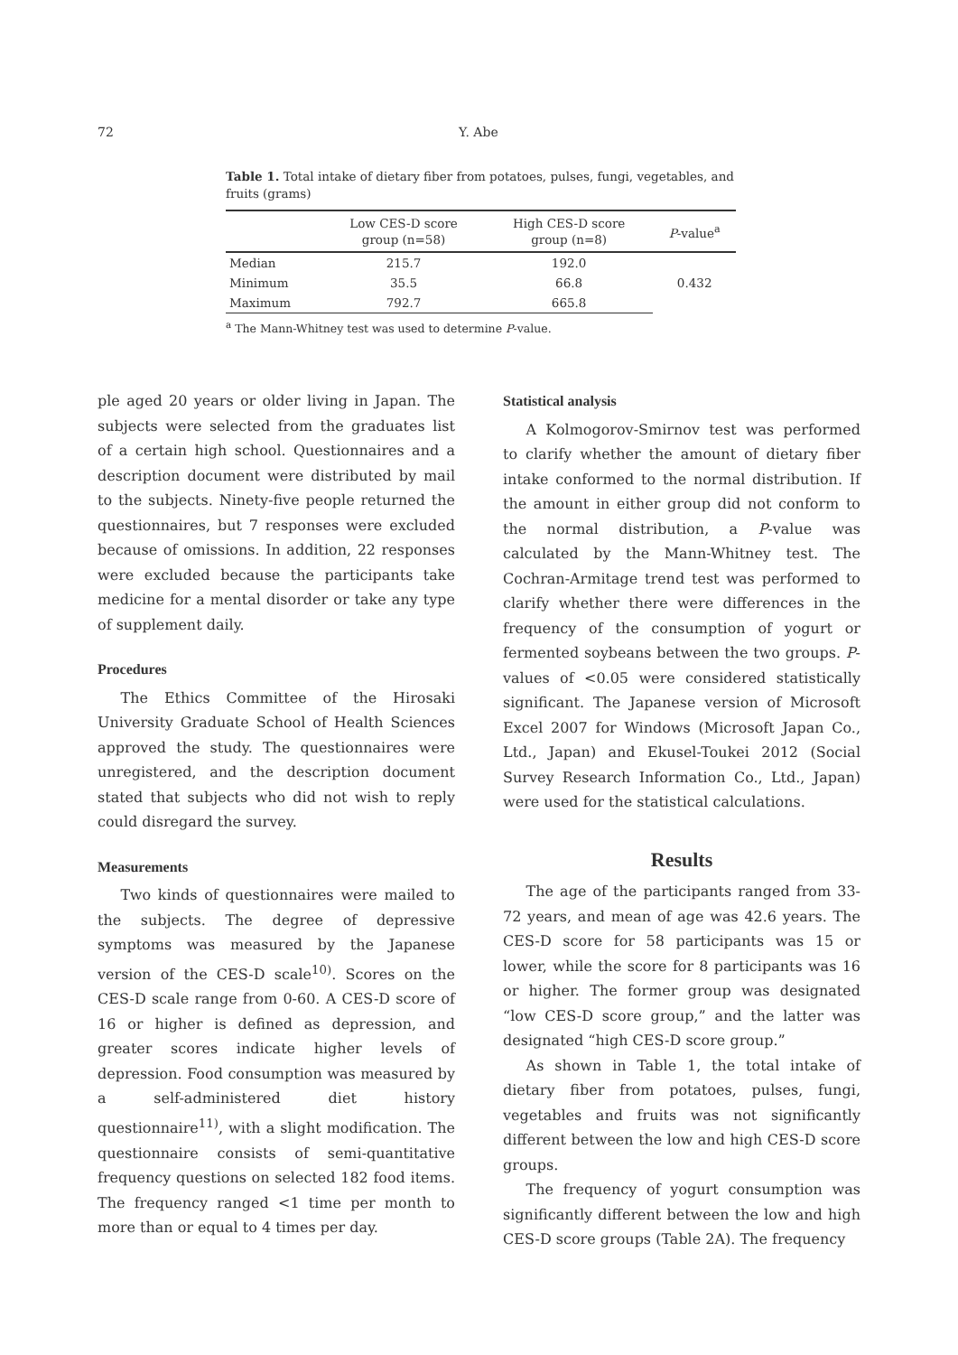72 Y. Abe
Table 1. Total intake of dietary fiber from potatoes, pulses, fungi, vegetables, and fruits (grams)
| | Low CES-D score group (n=58) | High CES-D score group (n=8) | P -value<sup>a</sup> |
| --- | --- | --- | --- |
| Median | 215.7 | 192.0 | 0.432 |
| Minimum | 35.5 | 66.8 | |
| Maximum | 792.7 | 665.8 | |
<sup>a</sup> The Mann-Whitney test was used to determine P-value.
ple aged 20 years or older living in Japan. The subjects were selected from the graduates list of a certain high school. Questionnaires and a description document were distributed by mail to the subjects. Ninety-five people returned the questionnaires, but 7 responses were excluded because of omissions. In addition, 22 responses were excluded because the participants take medicine for a mental disorder or take any type of supplement daily.
Procedures
The Ethics Committee of the Hirosaki University Graduate School of Health Sciences approved the study. The questionnaires were unregistered, and the description document stated that subjects who did not wish to reply could disregard the survey.
Measurements
Two kinds of questionnaires were mailed to the subjects. The degree of depressive symptoms was measured by the Japanese version of the CES-D scale<sup>10)</sup>. Scores on the CES-D scale range from 0-60. A CES-D score of 16 or higher is defined as depression, and greater scores indicate higher levels of depression. Food consumption was measured by a self-administered diet history questionnaire<sup>11)</sup>, with a slight modification. The questionnaire consists of semi-quantitative frequency questions on selected 182 food items. The frequency ranged <1 time per month to more than or equal to 4 times per day.
Statistical analysis
A Kolmogorov-Smirnov test was performed to clarify whether the amount of dietary fiber intake conformed to the normal distribution. If the amount in either group did not conform to the normal distribution, a P-value was calculated by the Mann-Whitney test. The Cochran-Armitage trend test was performed to clarify whether there were differences in the frequency of the consumption of yogurt or fermented soybeans between the two groups. P-values of <0.05 were considered statistically significant. The Japanese version of Microsoft Excel 2007 for Windows (Microsoft Japan Co., Ltd., Japan) and Ekusel-Toukei 2012 (Social Survey Research Information Co., Ltd., Japan) were used for the statistical calculations.
Results
The age of the participants ranged from 33-72 years, and mean of age was 42.6 years. The CES-D score for 58 participants was 15 or lower, while the score for 8 participants was 16 or higher. The former group was designated “low CES-D score group,” and the latter was designated “high CES-D score group.”
As shown in Table 1, the total intake of dietary fiber from potatoes, pulses, fungi, vegetables and fruits was not significantly different between the low and high CES-D score groups.
The frequency of yogurt consumption was significantly different between the low and high CES-D score groups (Table 2A). The frequency